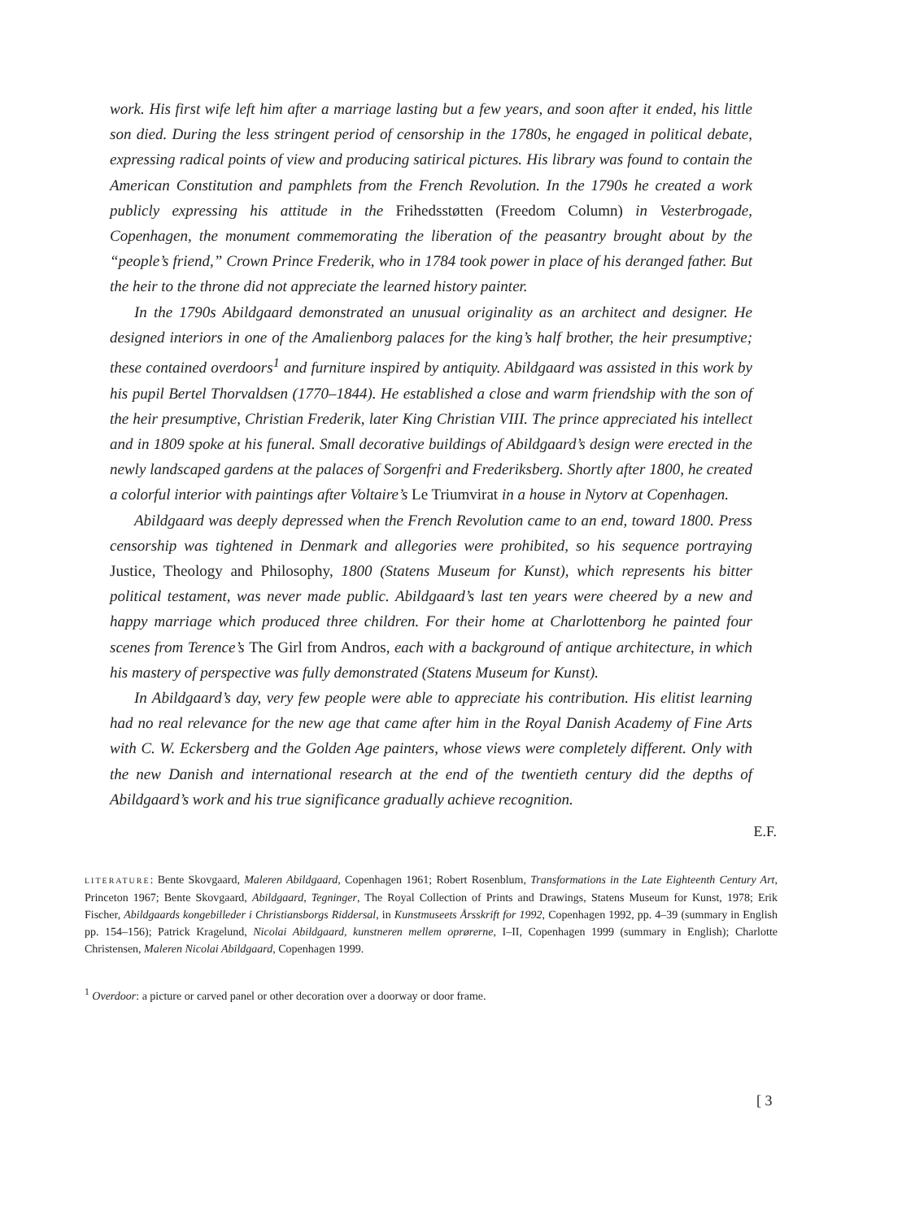work. His first wife left him after a marriage lasting but a few years, and soon after it ended, his little son died. During the less stringent period of censorship in the 1780s, he engaged in political debate, expressing radical points of view and producing satirical pictures. His library was found to contain the American Constitution and pamphlets from the French Revolution. In the 1790s he created a work publicly expressing his attitude in the Frihedsstøtten (Freedom Column) in Vesterbrogade, Copenhagen, the monument commemorating the liberation of the peasantry brought about by the “people’s friend,” Crown Prince Frederik, who in 1784 took power in place of his deranged father. But the heir to the throne did not appreciate the learned history painter.
In the 1790s Abildgaard demonstrated an unusual originality as an architect and designer. He designed interiors in one of the Amalienborg palaces for the king’s half brother, the heir presumptive; these contained overdoors<sup>1</sup> and furniture inspired by antiquity. Abildgaard was assisted in this work by his pupil Bertel Thorvaldsen (1770–1844). He established a close and warm friendship with the son of the heir presumptive, Christian Frederik, later King Christian VIII. The prince appreciated his intellect and in 1809 spoke at his funeral. Small decorative buildings of Abildgaard’s design were erected in the newly landscaped gardens at the palaces of Sorgenfri and Frederiksberg. Shortly after 1800, he created a colorful interior with paintings after Voltaire’s Le Triumvirat in a house in Nytorv at Copenhagen.
Abildgaard was deeply depressed when the French Revolution came to an end, toward 1800. Press censorship was tightened in Denmark and allegories were prohibited, so his sequence portraying Justice, Theology and Philosophy, 1800 (Statens Museum for Kunst), which represents his bitter political testament, was never made public. Abildgaard’s last ten years were cheered by a new and happy marriage which produced three children. For their home at Charlottenborg he painted four scenes from Terence’s The Girl from Andros, each with a background of antique architecture, in which his mastery of perspective was fully demonstrated (Statens Museum for Kunst).
In Abildgaard’s day, very few people were able to appreciate his contribution. His elitist learning had no real relevance for the new age that came after him in the Royal Danish Academy of Fine Arts with C. W. Eckersberg and the Golden Age painters, whose views were completely different. Only with the new Danish and international research at the end of the twentieth century did the depths of Abildgaard’s work and his true significance gradually achieve recognition.
E.F.
LITERATURE: Bente Skovgaard, Maleren Abildgaard, Copenhagen 1961; Robert Rosenblum, Transformations in the Late Eighteenth Century Art, Princeton 1967; Bente Skovgaard, Abildgaard, Tegninger, The Royal Collection of Prints and Drawings, Statens Museum for Kunst, 1978; Erik Fischer, Abildgaards kongebilleder i Christiansborgs Riddersal, in Kunstmuseets Årsskrift for 1992, Copenhagen 1992, pp. 4–39 (summary in English pp. 154–156); Patrick Kragelund, Nicolai Abildgaard, kunstneren mellem oprørerne, I–II, Copenhagen 1999 (summary in English); Charlotte Christensen, Maleren Nicolai Abildgaard, Copenhagen 1999.
<sup>1</sup> Overdoor: a picture or carved panel or other decoration over a doorway or door frame.
[ 3